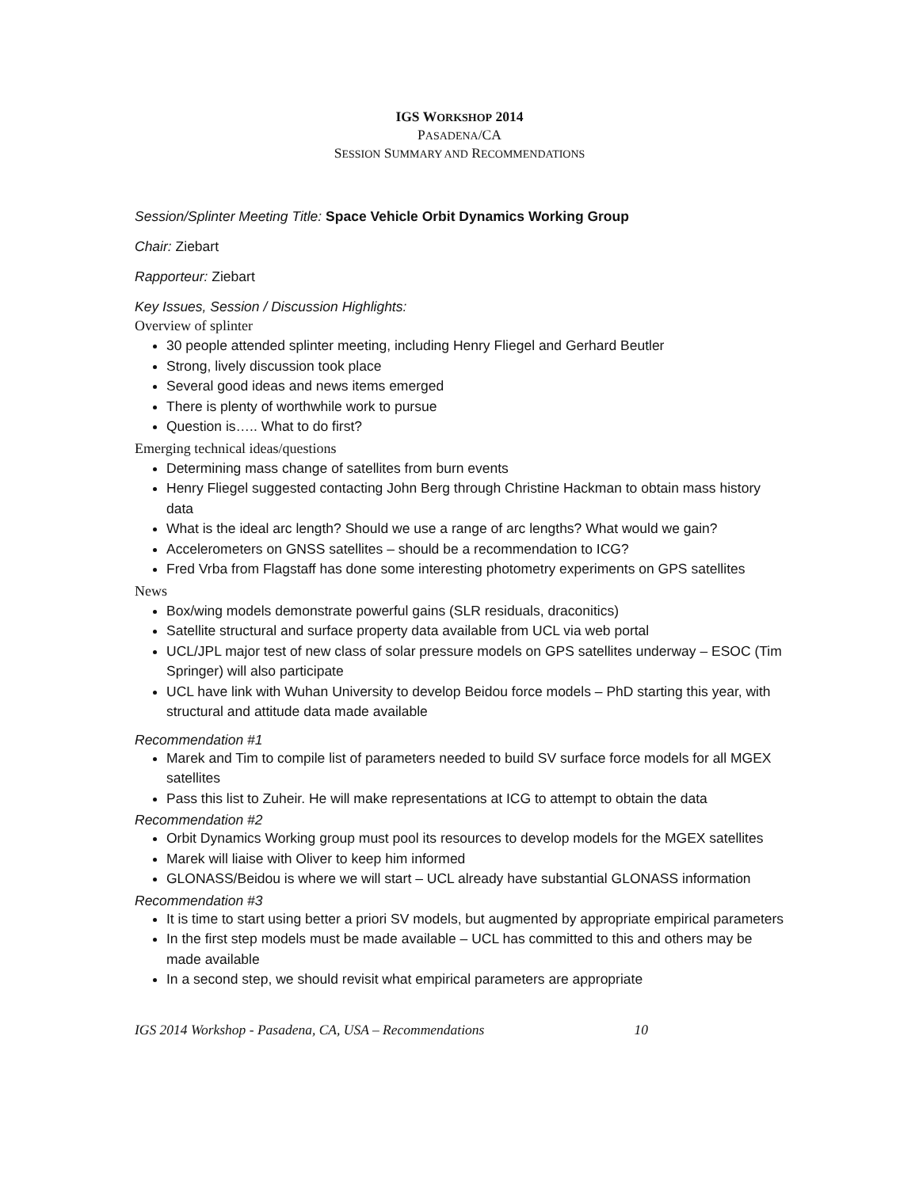IGS WORKSHOP 2014
PASADENA/CA
SESSION SUMMARY AND RECOMMENDATIONS
Session/Splinter Meeting Title: Space Vehicle Orbit Dynamics Working Group
Chair: Ziebart
Rapporteur: Ziebart
Key Issues, Session / Discussion Highlights:
Overview of splinter
30 people attended splinter meeting, including Henry Fliegel and Gerhard Beutler
Strong, lively discussion took place
Several good ideas and news items emerged
There is plenty of worthwhile work to pursue
Question is….. What to do first?
Emerging technical ideas/questions
Determining mass change of satellites from burn events
Henry Fliegel suggested contacting John Berg through Christine Hackman to obtain mass history data
What is the ideal arc length? Should we use a range of arc lengths? What would we gain?
Accelerometers on GNSS satellites – should be a recommendation to ICG?
Fred Vrba from Flagstaff has done some interesting photometry experiments on GPS satellites
News
Box/wing models demonstrate powerful gains (SLR residuals, draconitics)
Satellite structural and surface property data available from UCL via web portal
UCL/JPL major test of new class of solar pressure models on GPS satellites underway – ESOC (Tim Springer) will also participate
UCL have link with Wuhan University to develop Beidou force models – PhD starting this year, with structural and attitude data made available
Recommendation #1
Marek and Tim to compile list of parameters needed to build SV surface force models for all MGEX satellites
Pass this list to Zuheir. He will make representations at ICG to attempt to obtain the data
Recommendation #2
Orbit Dynamics Working group must pool its resources to develop models for the MGEX satellites
Marek will liaise with Oliver to keep him informed
GLONASS/Beidou is where we will start – UCL already have substantial GLONASS information
Recommendation #3
It is time to start using better a priori SV models, but augmented by appropriate empirical parameters
In the first step models must be made available – UCL has committed to this and others may be made available
In a second step, we should revisit what empirical parameters are appropriate
IGS 2014 Workshop - Pasadena, CA, USA – Recommendations 10